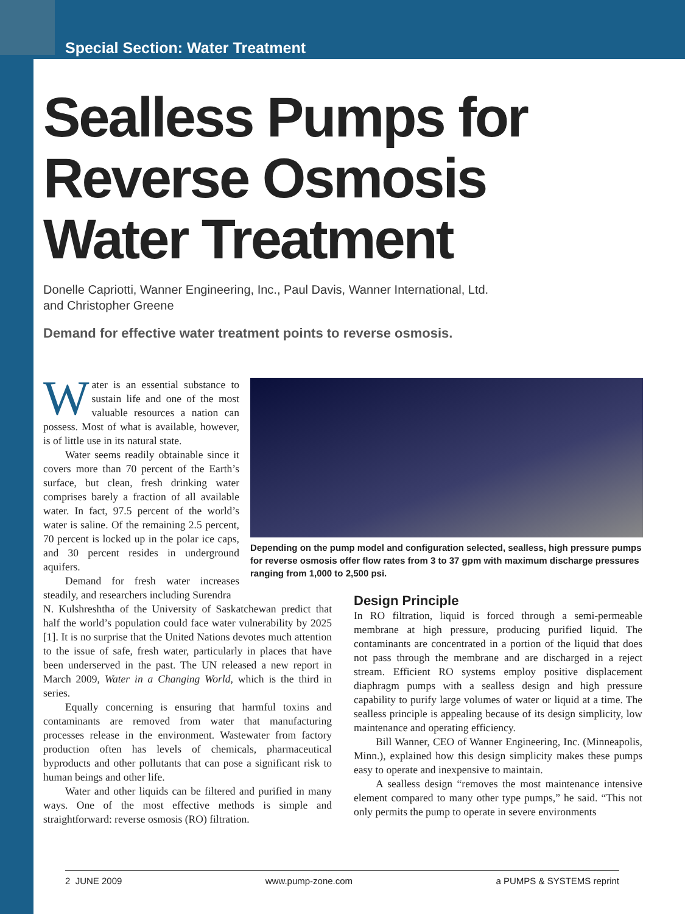Special Section: Water Treatment
Sealless Pumps for Reverse Osmosis Water Treatment
Donelle Capriotti, Wanner Engineering, Inc., Paul Davis, Wanner International, Ltd.
and Christopher Greene
Demand for effective water treatment points to reverse osmosis.
Water is an essential substance to sustain life and one of the most valuable resources a nation can possess. Most of what is available, however, is of little use in its natural state.
Water seems readily obtainable since it covers more than 70 percent of the Earth’s surface, but clean, fresh drinking water comprises barely a fraction of all available water. In fact, 97.5 percent of the world’s water is saline. Of the remaining 2.5 percent, 70 percent is locked up in the polar ice caps, and 30 percent resides in underground aquifers.
Demand for fresh water increases steadily, and researchers including Surendra
N. Kulshreshtha of the University of Saskatchewan predict that half the world’s population could face water vulnerability by 2025 [1]. It is no surprise that the United Nations devotes much attention to the issue of safe, fresh water, particularly in places that have been underserved in the past. The UN released a new report in March 2009, Water in a Changing World, which is the third in series.
Equally concerning is ensuring that harmful toxins and contaminants are removed from water that manufacturing processes release in the environment. Wastewater from factory production often has levels of chemicals, pharmaceutical byproducts and other pollutants that can pose a significant risk to human beings and other life.
Water and other liquids can be filtered and purified in many ways. One of the most effective methods is simple and straightforward: reverse osmosis (RO) filtration.
Depending on the pump model and configuration selected, sealless, high pressure pumps for reverse osmosis offer flow rates from 3 to 37 gpm with maximum discharge pressures ranging from 1,000 to 2,500 psi.
Design Principle
In RO filtration, liquid is forced through a semi-permeable membrane at high pressure, producing purified liquid. The contaminants are concentrated in a portion of the liquid that does not pass through the membrane and are discharged in a reject stream. Efficient RO systems employ positive displacement diaphragm pumps with a sealless design and high pressure capability to purify large volumes of water or liquid at a time. The sealless principle is appealing because of its design simplicity, low maintenance and operating efficiency.
Bill Wanner, CEO of Wanner Engineering, Inc. (Minneapolis, Minn.), explained how this design simplicity makes these pumps easy to operate and inexpensive to maintain.
A sealless design “removes the most maintenance intensive element compared to many other type pumps,” he said. “This not only permits the pump to operate in severe environments
2 JUNE 2009 www.pump-zone.com a PUMPS & SYSTEMS reprint